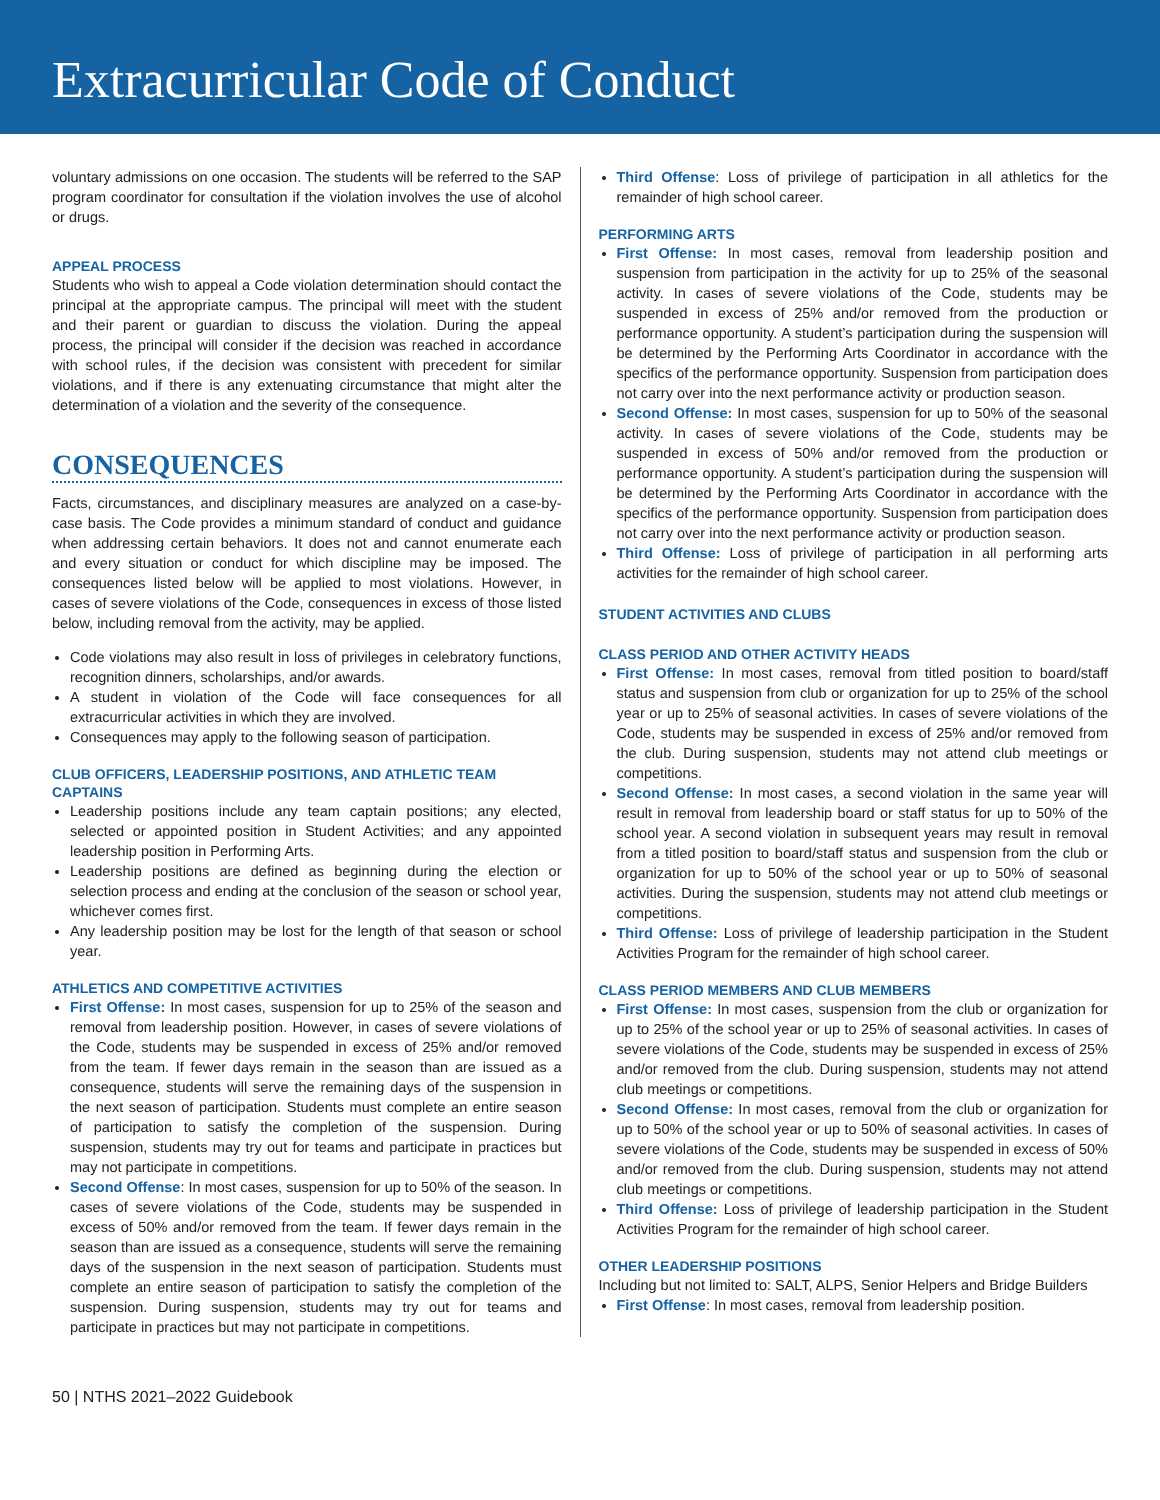Extracurricular Code of Conduct
voluntary admissions on one occasion. The students will be referred to the SAP program coordinator for consultation if the violation involves the use of alcohol or drugs.
APPEAL PROCESS
Students who wish to appeal a Code violation determination should contact the principal at the appropriate campus. The principal will meet with the student and their parent or guardian to discuss the violation. During the appeal process, the principal will consider if the decision was reached in accordance with school rules, if the decision was consistent with precedent for similar violations, and if there is any extenuating circumstance that might alter the determination of a violation and the severity of the consequence.
CONSEQUENCES
Facts, circumstances, and disciplinary measures are analyzed on a case-by-case basis. The Code provides a minimum standard of conduct and guidance when addressing certain behaviors. It does not and cannot enumerate each and every situation or conduct for which discipline may be imposed. The consequences listed below will be applied to most violations. However, in cases of severe violations of the Code, consequences in excess of those listed below, including removal from the activity, may be applied.
Code violations may also result in loss of privileges in celebratory functions, recognition dinners, scholarships, and/or awards.
A student in violation of the Code will face consequences for all extracurricular activities in which they are involved.
Consequences may apply to the following season of participation.
CLUB OFFICERS, LEADERSHIP POSITIONS, AND ATHLETIC TEAM CAPTAINS
Leadership positions include any team captain positions; any elected, selected or appointed position in Student Activities; and any appointed leadership position in Performing Arts.
Leadership positions are defined as beginning during the election or selection process and ending at the conclusion of the season or school year, whichever comes first.
Any leadership position may be lost for the length of that season or school year.
ATHLETICS AND COMPETITIVE ACTIVITIES
First Offense: In most cases, suspension for up to 25% of the season and removal from leadership position. However, in cases of severe violations of the Code, students may be suspended in excess of 25% and/or removed from the team. If fewer days remain in the season than are issued as a consequence, students will serve the remaining days of the suspension in the next season of participation. Students must complete an entire season of participation to satisfy the completion of the suspension. During suspension, students may try out for teams and participate in practices but may not participate in competitions.
Second Offense: In most cases, suspension for up to 50% of the season. In cases of severe violations of the Code, students may be suspended in excess of 50% and/or removed from the team. If fewer days remain in the season than are issued as a consequence, students will serve the remaining days of the suspension in the next season of participation. Students must complete an entire season of participation to satisfy the completion of the suspension. During suspension, students may try out for teams and participate in practices but may not participate in competitions.
Third Offense: Loss of privilege of participation in all athletics for the remainder of high school career.
PERFORMING ARTS
First Offense: In most cases, removal from leadership position and suspension from participation in the activity for up to 25% of the seasonal activity. In cases of severe violations of the Code, students may be suspended in excess of 25% and/or removed from the production or performance opportunity. A student’s participation during the suspension will be determined by the Performing Arts Coordinator in accordance with the specifics of the performance opportunity. Suspension from participation does not carry over into the next performance activity or production season.
Second Offense: In most cases, suspension for up to 50% of the seasonal activity. In cases of severe violations of the Code, students may be suspended in excess of 50% and/or removed from the production or performance opportunity. A student’s participation during the suspension will be determined by the Performing Arts Coordinator in accordance with the specifics of the performance opportunity. Suspension from participation does not carry over into the next performance activity or production season.
Third Offense: Loss of privilege of participation in all performing arts activities for the remainder of high school career.
STUDENT ACTIVITIES AND CLUBS
CLASS PERIOD AND OTHER ACTIVITY HEADS
First Offense: In most cases, removal from titled position to board/staff status and suspension from club or organization for up to 25% of the school year or up to 25% of seasonal activities. In cases of severe violations of the Code, students may be suspended in excess of 25% and/or removed from the club. During suspension, students may not attend club meetings or competitions.
Second Offense: In most cases, a second violation in the same year will result in removal from leadership board or staff status for up to 50% of the school year. A second violation in subsequent years may result in removal from a titled position to board/staff status and suspension from the club or organization for up to 50% of the school year or up to 50% of seasonal activities. During the suspension, students may not attend club meetings or competitions.
Third Offense: Loss of privilege of leadership participation in the Student Activities Program for the remainder of high school career.
CLASS PERIOD MEMBERS AND CLUB MEMBERS
First Offense: In most cases, suspension from the club or organization for up to 25% of the school year or up to 25% of seasonal activities. In cases of severe violations of the Code, students may be suspended in excess of 25% and/or removed from the club. During suspension, students may not attend club meetings or competitions.
Second Offense: In most cases, removal from the club or organization for up to 50% of the school year or up to 50% of seasonal activities. In cases of severe violations of the Code, students may be suspended in excess of 50% and/or removed from the club. During suspension, students may not attend club meetings or competitions.
Third Offense: Loss of privilege of leadership participation in the Student Activities Program for the remainder of high school career.
OTHER LEADERSHIP POSITIONS
Including but not limited to: SALT, ALPS, Senior Helpers and Bridge Builders
First Offense: In most cases, removal from leadership position.
50 | NTHS 2021–2022 Guidebook